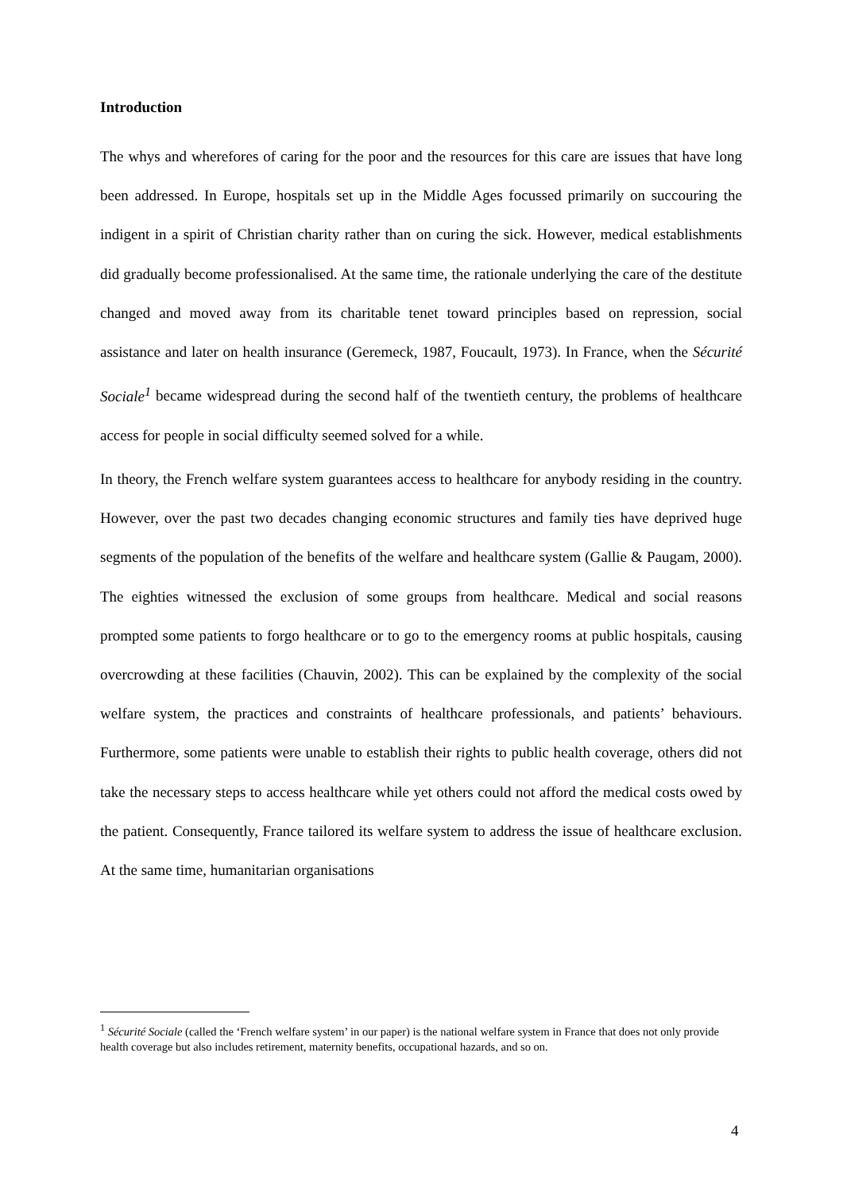Introduction
The whys and wherefores of caring for the poor and the resources for this care are issues that have long been addressed. In Europe, hospitals set up in the Middle Ages focussed primarily on succouring the indigent in a spirit of Christian charity rather than on curing the sick. However, medical establishments did gradually become professionalised. At the same time, the rationale underlying the care of the destitute changed and moved away from its charitable tenet toward principles based on repression, social assistance and later on health insurance (Geremeck, 1987, Foucault, 1973). In France, when the Sécurité Sociale<sup>1</sup> became widespread during the second half of the twentieth century, the problems of healthcare access for people in social difficulty seemed solved for a while.
In theory, the French welfare system guarantees access to healthcare for anybody residing in the country. However, over the past two decades changing economic structures and family ties have deprived huge segments of the population of the benefits of the welfare and healthcare system (Gallie & Paugam, 2000). The eighties witnessed the exclusion of some groups from healthcare. Medical and social reasons prompted some patients to forgo healthcare or to go to the emergency rooms at public hospitals, causing overcrowding at these facilities (Chauvin, 2002). This can be explained by the complexity of the social welfare system, the practices and constraints of healthcare professionals, and patients’ behaviours. Furthermore, some patients were unable to establish their rights to public health coverage, others did not take the necessary steps to access healthcare while yet others could not afford the medical costs owed by the patient. Consequently, France tailored its welfare system to address the issue of healthcare exclusion. At the same time, humanitarian organisations
<sup>1</sup> Sécurité Sociale (called the ‘French welfare system’ in our paper) is the national welfare system in France that does not only provide health coverage but also includes retirement, maternity benefits, occupational hazards, and so on.
4